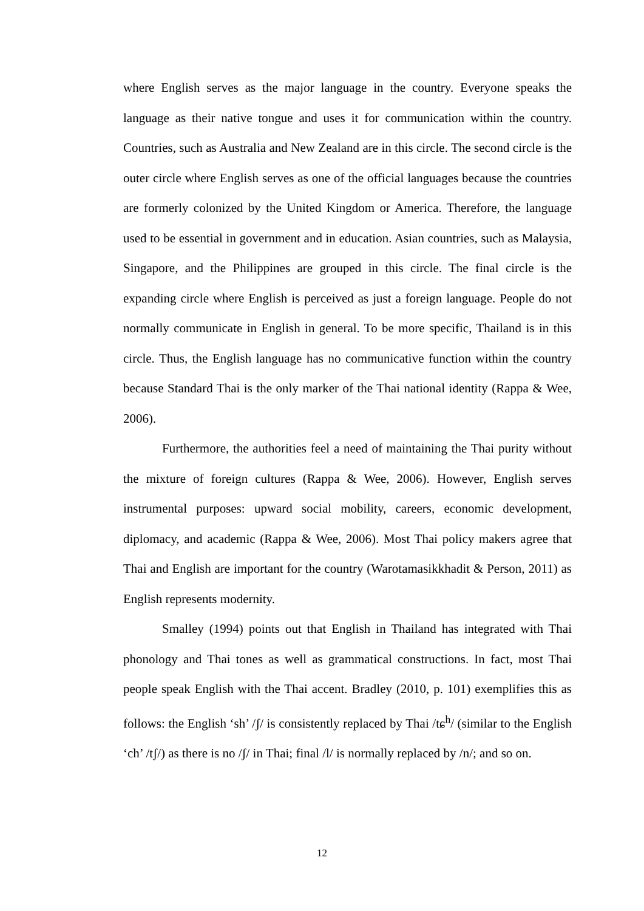where English serves as the major language in the country. Everyone speaks the language as their native tongue and uses it for communication within the country. Countries, such as Australia and New Zealand are in this circle. The second circle is the outer circle where English serves as one of the official languages because the countries are formerly colonized by the United Kingdom or America. Therefore, the language used to be essential in government and in education. Asian countries, such as Malaysia, Singapore, and the Philippines are grouped in this circle. The final circle is the expanding circle where English is perceived as just a foreign language. People do not normally communicate in English in general. To be more specific, Thailand is in this circle. Thus, the English language has no communicative function within the country because Standard Thai is the only marker of the Thai national identity (Rappa & Wee, 2006).
Furthermore, the authorities feel a need of maintaining the Thai purity without the mixture of foreign cultures (Rappa & Wee, 2006). However, English serves instrumental purposes: upward social mobility, careers, economic development, diplomacy, and academic (Rappa & Wee, 2006). Most Thai policy makers agree that Thai and English are important for the country (Warotamasikkhadit & Person, 2011) as English represents modernity.
Smalley (1994) points out that English in Thailand has integrated with Thai phonology and Thai tones as well as grammatical constructions. In fact, most Thai people speak English with the Thai accent. Bradley (2010, p. 101) exemplifies this as follows: the English ‘sh’ /ʃ/ is consistently replaced by Thai /tɕ<sup>h</sup>/ (similar to the English ‘ch’ /tʃ/) as there is no /ʃ/ in Thai; final /l/ is normally replaced by /n/; and so on.
12